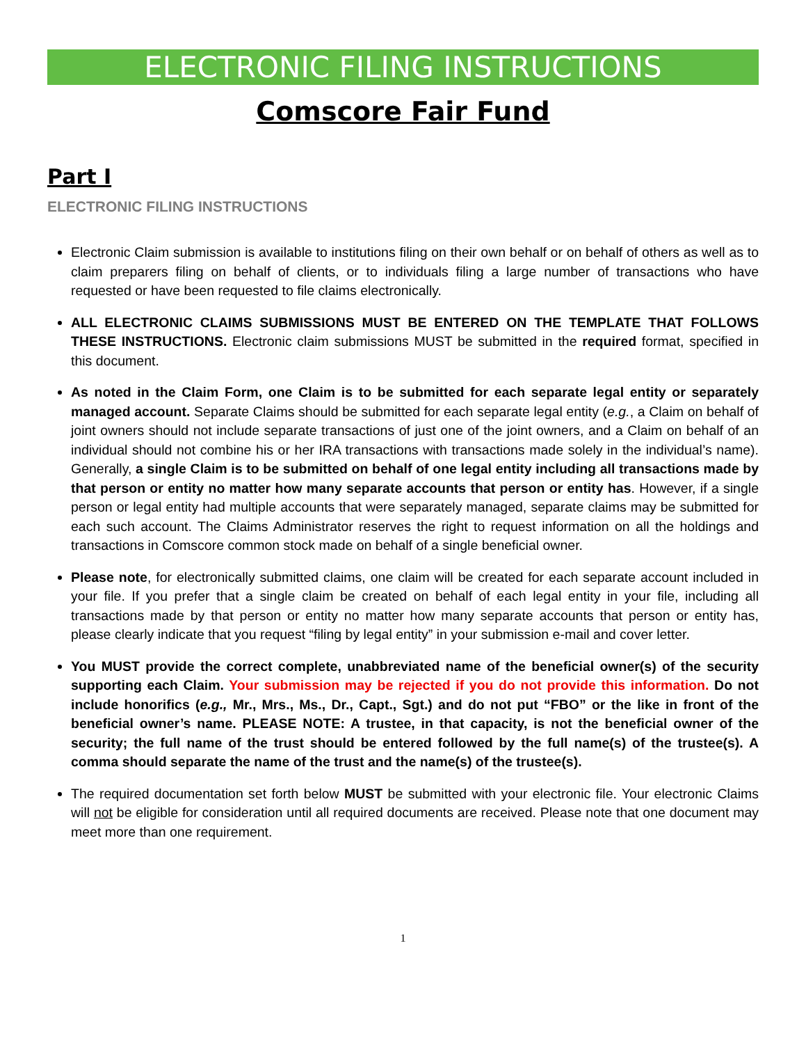ELECTRONIC FILING INSTRUCTIONS
Comscore Fair Fund
Part I
ELECTRONIC FILING INSTRUCTIONS
Electronic Claim submission is available to institutions filing on their own behalf or on behalf of others as well as to claim preparers filing on behalf of clients, or to individuals filing a large number of transactions who have requested or have been requested to file claims electronically.
ALL ELECTRONIC CLAIMS SUBMISSIONS MUST BE ENTERED ON THE TEMPLATE THAT FOLLOWS THESE INSTRUCTIONS. Electronic claim submissions MUST be submitted in the required format, specified in this document.
As noted in the Claim Form, one Claim is to be submitted for each separate legal entity or separately managed account. Separate Claims should be submitted for each separate legal entity (e.g., a Claim on behalf of joint owners should not include separate transactions of just one of the joint owners, and a Claim on behalf of an individual should not combine his or her IRA transactions with transactions made solely in the individual’s name). Generally, a single Claim is to be submitted on behalf of one legal entity including all transactions made by that person or entity no matter how many separate accounts that person or entity has. However, if a single person or legal entity had multiple accounts that were separately managed, separate claims may be submitted for each such account. The Claims Administrator reserves the right to request information on all the holdings and transactions in Comscore common stock made on behalf of a single beneficial owner.
Please note, for electronically submitted claims, one claim will be created for each separate account included in your file. If you prefer that a single claim be created on behalf of each legal entity in your file, including all transactions made by that person or entity no matter how many separate accounts that person or entity has, please clearly indicate that you request “filing by legal entity” in your submission e-mail and cover letter.
You MUST provide the correct complete, unabbreviated name of the beneficial owner(s) of the security supporting each Claim. Your submission may be rejected if you do not provide this information. Do not include honorifics (e.g., Mr., Mrs., Ms., Dr., Capt., Sgt.) and do not put “FBO” or the like in front of the beneficial owner’s name. PLEASE NOTE: A trustee, in that capacity, is not the beneficial owner of the security; the full name of the trust should be entered followed by the full name(s) of the trustee(s). A comma should separate the name of the trust and the name(s) of the trustee(s).
The required documentation set forth below MUST be submitted with your electronic file. Your electronic Claims will not be eligible for consideration until all required documents are received. Please note that one document may meet more than one requirement.
1